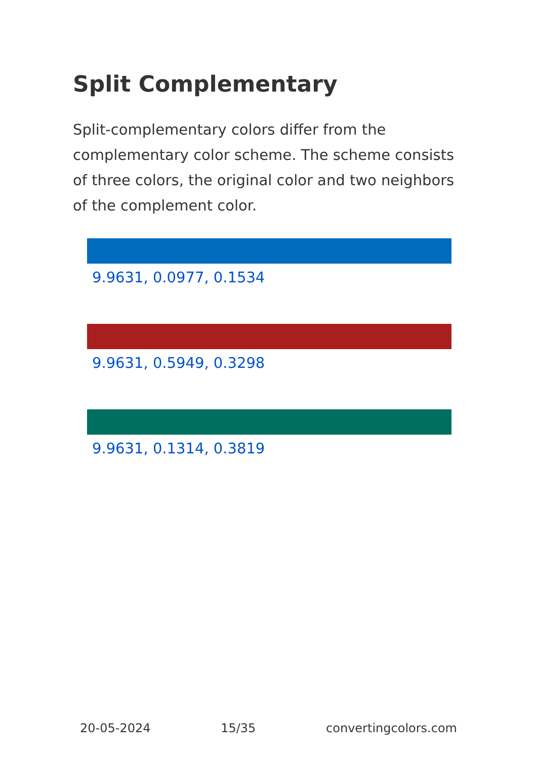Split Complementary
Split-complementary colors differ from the complementary color scheme. The scheme consists of three colors, the original color and two neighbors of the complement color.
9.9631, 0.0977, 0.1534
9.9631, 0.5949, 0.3298
9.9631, 0.1314, 0.3819
20-05-2024 15/35 convertingcolors.com